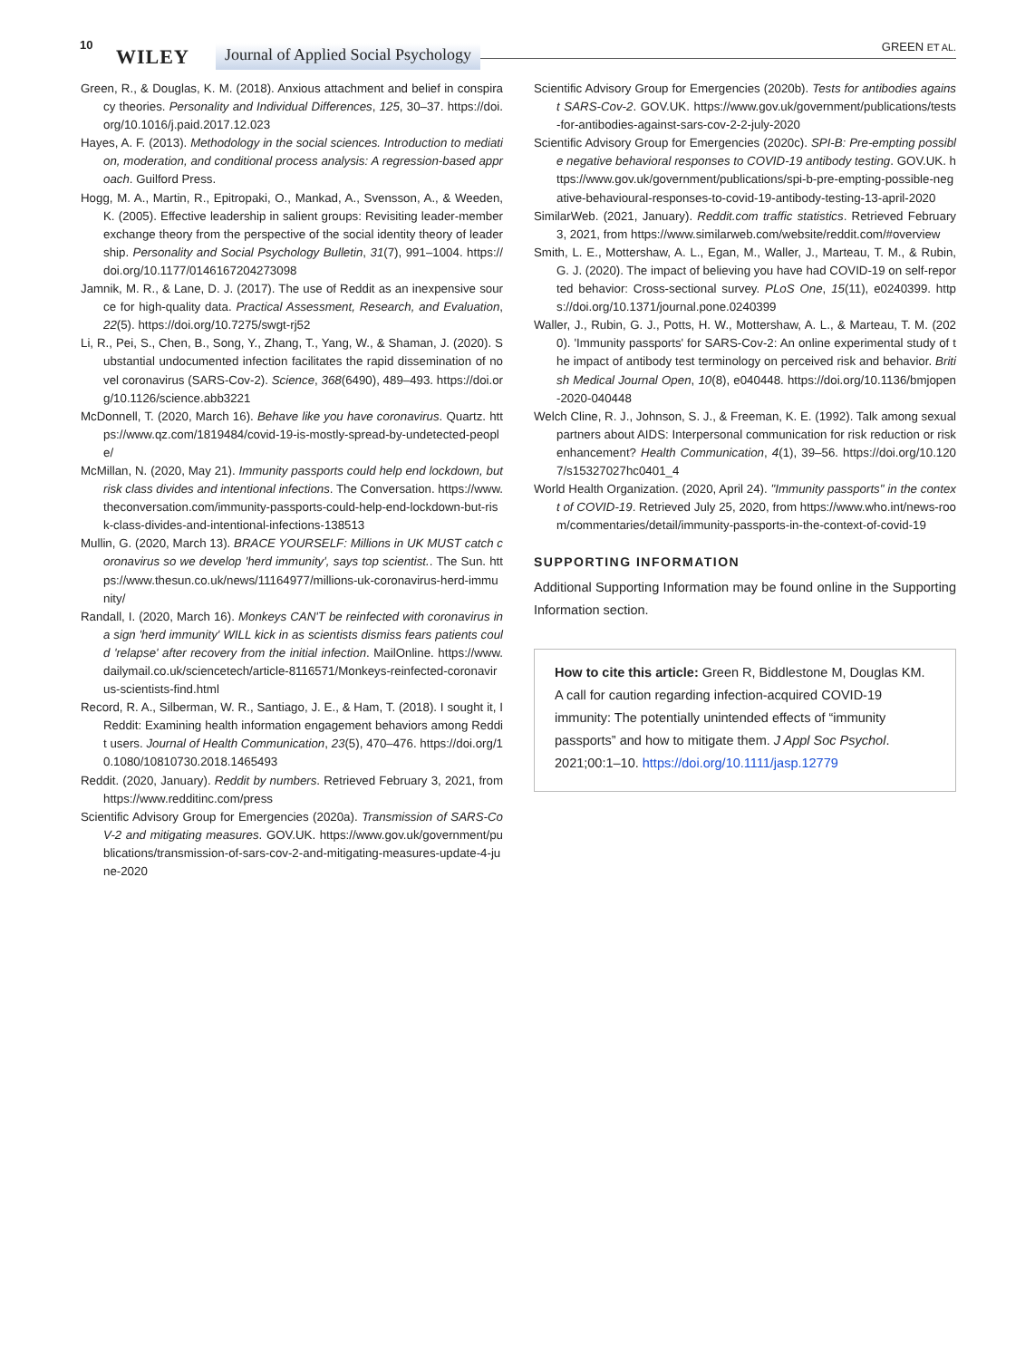10
WILEY Journal of Applied Social Psychology GREEN ET AL.
Green, R., & Douglas, K. M. (2018). Anxious attachment and belief in conspiracy theories. Personality and Individual Differences, 125, 30–37. https://doi.org/10.1016/j.paid.2017.12.023
Hayes, A. F. (2013). Methodology in the social sciences. Introduction to mediation, moderation, and conditional process analysis: A regression-based approach. Guilford Press.
Hogg, M. A., Martin, R., Epitropaki, O., Mankad, A., Svensson, A., & Weeden, K. (2005). Effective leadership in salient groups: Revisiting leader-member exchange theory from the perspective of the social identity theory of leadership. Personality and Social Psychology Bulletin, 31(7), 991–1004. https://doi.org/10.1177/0146167204273098
Jamnik, M. R., & Lane, D. J. (2017). The use of Reddit as an inexpensive source for high-quality data. Practical Assessment, Research, and Evaluation, 22(5). https://doi.org/10.7275/swgt-rj52
Li, R., Pei, S., Chen, B., Song, Y., Zhang, T., Yang, W., & Shaman, J. (2020). Substantial undocumented infection facilitates the rapid dissemination of novel coronavirus (SARS-Cov-2). Science, 368(6490), 489–493. https://doi.org/10.1126/science.abb3221
McDonnell, T. (2020, March 16). Behave like you have coronavirus. Quartz. https://www.qz.com/1819484/covid-19-is-mostly-spread-by-undetected-people/
McMillan, N. (2020, May 21). Immunity passports could help end lockdown, but risk class divides and intentional infections. The Conversation. https://www.theconversation.com/immunity-passports-could-help-end-lockdown-but-risk-class-divides-and-intentional-infections-138513
Mullin, G. (2020, March 13). BRACE YOURSELF: Millions in UK MUST catch coronavirus so we develop 'herd immunity', says top scientist.. The Sun. https://www.thesun.co.uk/news/11164977/millions-uk-coronavirus-herd-immunity/
Randall, I. (2020, March 16). Monkeys CAN'T be reinfected with coronavirus in a sign 'herd immunity' WILL kick in as scientists dismiss fears patients could 'relapse' after recovery from the initial infection. MailOnline. https://www.dailymail.co.uk/sciencetech/article-8116571/Monkeys-reinfected-coronavirus-scientists-find.html
Record, R. A., Silberman, W. R., Santiago, J. E., & Ham, T. (2018). I sought it, I Reddit: Examining health information engagement behaviors among Reddit users. Journal of Health Communication, 23(5), 470–476. https://doi.org/10.1080/10810730.2018.1465493
Reddit. (2020, January). Reddit by numbers. Retrieved February 3, 2021, from https://www.redditinc.com/press
Scientific Advisory Group for Emergencies (2020a). Transmission of SARS-CoV-2 and mitigating measures. GOV.UK. https://www.gov.uk/government/publications/transmission-of-sars-cov-2-and-mitigating-measures-update-4-june-2020
Scientific Advisory Group for Emergencies (2020b). Tests for antibodies against SARS-Cov-2. GOV.UK. https://www.gov.uk/government/publications/tests-for-antibodies-against-sars-cov-2-2-july-2020
Scientific Advisory Group for Emergencies (2020c). SPI-B: Pre-empting possible negative behavioral responses to COVID-19 antibody testing. GOV.UK. https://www.gov.uk/government/publications/spi-b-pre-empting-possible-negative-behavioural-responses-to-covid-19-antibody-testing-13-april-2020
SimilarWeb. (2021, January). Reddit.com traffic statistics. Retrieved February 3, 2021, from https://www.similarweb.com/website/reddit.com/#overview
Smith, L. E., Mottershaw, A. L., Egan, M., Waller, J., Marteau, T. M., & Rubin, G. J. (2020). The impact of believing you have had COVID-19 on self-reported behavior: Cross-sectional survey. PLoS One, 15(11), e0240399. https://doi.org/10.1371/journal.pone.0240399
Waller, J., Rubin, G. J., Potts, H. W., Mottershaw, A. L., & Marteau, T. M. (2020). 'Immunity passports' for SARS-Cov-2: An online experimental study of the impact of antibody test terminology on perceived risk and behavior. British Medical Journal Open, 10(8), e040448. https://doi.org/10.1136/bmjopen-2020-040448
Welch Cline, R. J., Johnson, S. J., & Freeman, K. E. (1992). Talk among sexual partners about AIDS: Interpersonal communication for risk reduction or risk enhancement? Health Communication, 4(1), 39–56. https://doi.org/10.1207/s15327027hc0401_4
World Health Organization. (2020, April 24). "Immunity passports" in the context of COVID-19. Retrieved July 25, 2020, from https://www.who.int/news-room/commentaries/detail/immunity-passports-in-the-context-of-covid-19
SUPPORTING INFORMATION
Additional Supporting Information may be found online in the Supporting Information section.
How to cite this article: Green R, Biddlestone M, Douglas KM. A call for caution regarding infection-acquired COVID-19 immunity: The potentially unintended effects of “immunity passports” and how to mitigate them. J Appl Soc Psychol. 2021;00:1–10. https://doi.org/10.1111/jasp.12779